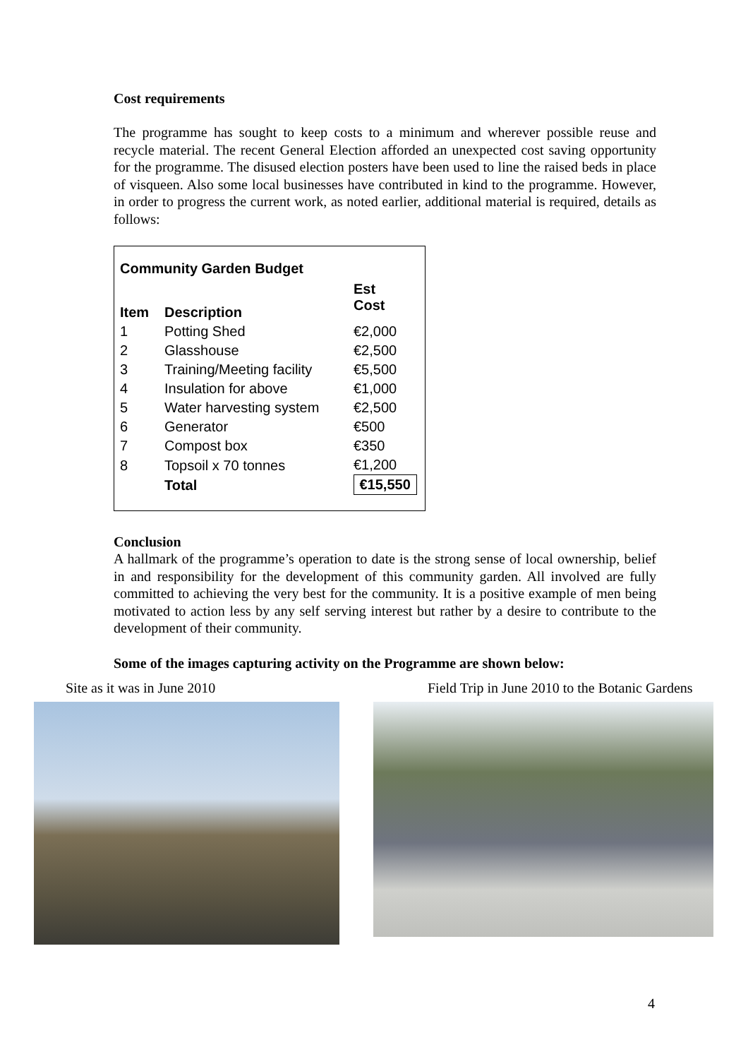Cost requirements
The programme has sought to keep costs to a minimum and wherever possible reuse and recycle material. The recent General Election afforded an unexpected cost saving opportunity for the programme. The disused election posters have been used to line the raised beds in place of visqueen. Also some local businesses have contributed in kind to the programme. However, in order to progress the current work, as noted earlier, additional material is required, details as follows:
| Community Garden Budget | | |
| --- | --- | --- |
| Item | Description | Est Cost |
| 1 | Potting Shed | €2,000 |
| 2 | Glasshouse | €2,500 |
| 3 | Training/Meeting facility | €5,500 |
| 4 | Insulation for above | €1,000 |
| 5 | Water harvesting system | €2,500 |
| 6 | Generator | €500 |
| 7 | Compost box | €350 |
| 8 | Topsoil x 70 tonnes | €1,200 |
| | Total | €15,550 |
Conclusion
A hallmark of the programme’s operation to date is the strong sense of local ownership, belief in and responsibility for the development of this community garden. All involved are fully committed to achieving the very best for the community. It is a positive example of men being motivated to action less by any self serving interest but rather by a desire to contribute to the development of their community.
Some of the images capturing activity on the Programme are shown below:
Site as it was in June 2010 Field Trip in June 2010 to the Botanic Gardens
4